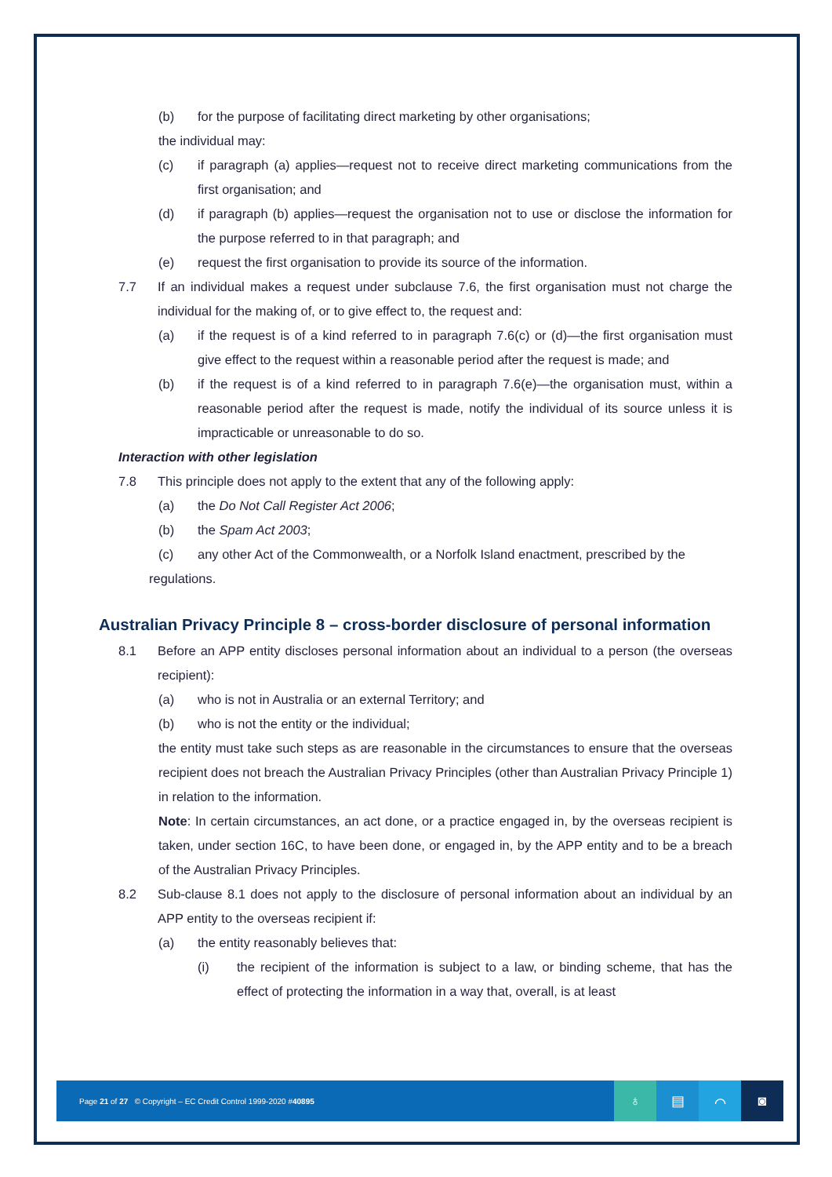(b) for the purpose of facilitating direct marketing by other organisations;
the individual may:
(c) if paragraph (a) applies—request not to receive direct marketing communications from the first organisation; and
(d) if paragraph (b) applies—request the organisation not to use or disclose the information for the purpose referred to in that paragraph; and
(e) request the first organisation to provide its source of the information.
7.7 If an individual makes a request under subclause 7.6, the first organisation must not charge the individual for the making of, or to give effect to, the request and:
(a) if the request is of a kind referred to in paragraph 7.6(c) or (d)—the first organisation must give effect to the request within a reasonable period after the request is made; and
(b) if the request is of a kind referred to in paragraph 7.6(e)—the organisation must, within a reasonable period after the request is made, notify the individual of its source unless it is impracticable or unreasonable to do so.
Interaction with other legislation
7.8 This principle does not apply to the extent that any of the following apply:
(a) the Do Not Call Register Act 2006;
(b) the Spam Act 2003;
(c) any other Act of the Commonwealth, or a Norfolk Island enactment, prescribed by the
regulations.
Australian Privacy Principle 8 – cross-border disclosure of personal information
8.1 Before an APP entity discloses personal information about an individual to a person (the overseas recipient):
(a) who is not in Australia or an external Territory; and
(b) who is not the entity or the individual;
the entity must take such steps as are reasonable in the circumstances to ensure that the overseas recipient does not breach the Australian Privacy Principles (other than Australian Privacy Principle 1) in relation to the information.
Note: In certain circumstances, an act done, or a practice engaged in, by the overseas recipient is taken, under section 16C, to have been done, or engaged in, by the APP entity and to be a breach of the Australian Privacy Principles.
8.2 Sub-clause 8.1 does not apply to the disclosure of personal information about an individual by an APP entity to the overseas recipient if:
(a) the entity reasonably believes that:
(i) the recipient of the information is subject to a law, or binding scheme, that has the effect of protecting the information in a way that, overall, is at least
Page 21 of 27 © Copyright – EC Credit Control 1999-2020 #40895
♁ ▤ ⌒ ◙